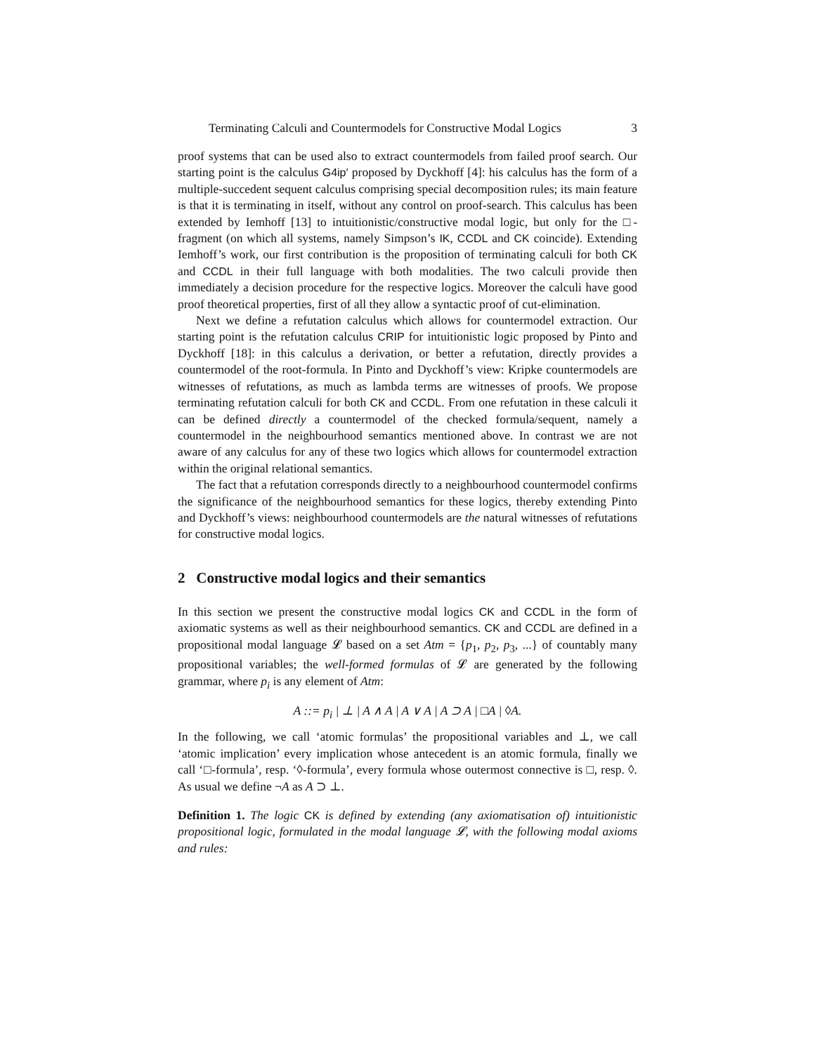Terminating Calculi and Countermodels for Constructive Modal Logics 3
proof systems that can be used also to extract countermodels from failed proof search. Our starting point is the calculus G4ip′ proposed by Dyckhoff [4]: his calculus has the form of a multiple-succedent sequent calculus comprising special decomposition rules; its main feature is that it is terminating in itself, without any control on proof-search. This calculus has been extended by Iemhoff [13] to intuitionistic/constructive modal logic, but only for the □-fragment (on which all systems, namely Simpson’s IK, CCDL and CK coincide). Extending Iemhoff’s work, our first contribution is the proposition of terminating calculi for both CK and CCDL in their full language with both modalities. The two calculi provide then immediately a decision procedure for the respective logics. Moreover the calculi have good proof theoretical properties, first of all they allow a syntactic proof of cut-elimination.
Next we define a refutation calculus which allows for countermodel extraction. Our starting point is the refutation calculus CRIP for intuitionistic logic proposed by Pinto and Dyckhoff [18]: in this calculus a derivation, or better a refutation, directly provides a countermodel of the root-formula. In Pinto and Dyckhoff’s view: Kripke countermodels are witnesses of refutations, as much as lambda terms are witnesses of proofs. We propose terminating refutation calculi for both CK and CCDL. From one refutation in these calculi it can be defined directly a countermodel of the checked formula/sequent, namely a countermodel in the neighbourhood semantics mentioned above. In contrast we are not aware of any calculus for any of these two logics which allows for countermodel extraction within the original relational semantics.
The fact that a refutation corresponds directly to a neighbourhood countermodel confirms the significance of the neighbourhood semantics for these logics, thereby extending Pinto and Dyckhoff’s views: neighbourhood countermodels are the natural witnesses of refutations for constructive modal logics.
2 Constructive modal logics and their semantics
In this section we present the constructive modal logics CK and CCDL in the form of axiomatic systems as well as their neighbourhood semantics. CK and CCDL are defined in a propositional modal language 𝓛 based on a set Atm = {p<sub>1</sub>, p<sub>2</sub>, p<sub>3</sub>, ...} of countably many propositional variables; the well-formed formulas of 𝓛 are generated by the following grammar, where p<sub>i</sub> is any element of Atm:
A ::= p<sub>i</sub> | ⊥ | A ∧ A | A ∨ A | A ⊃ A | □A | ◊A.
In the following, we call ‘atomic formulas’ the propositional variables and ⊥, we call ‘atomic implication’ every implication whose antecedent is an atomic formula, finally we call ‘□-formula’, resp. ‘◊-formula’, every formula whose outermost connective is □, resp. ◊. As usual we define ¬A as A ⊃ ⊥.
Definition 1. The logic CK is defined by extending (any axiomatisation of) intuitionistic propositional logic, formulated in the modal language 𝓛, with the following modal axioms and rules: